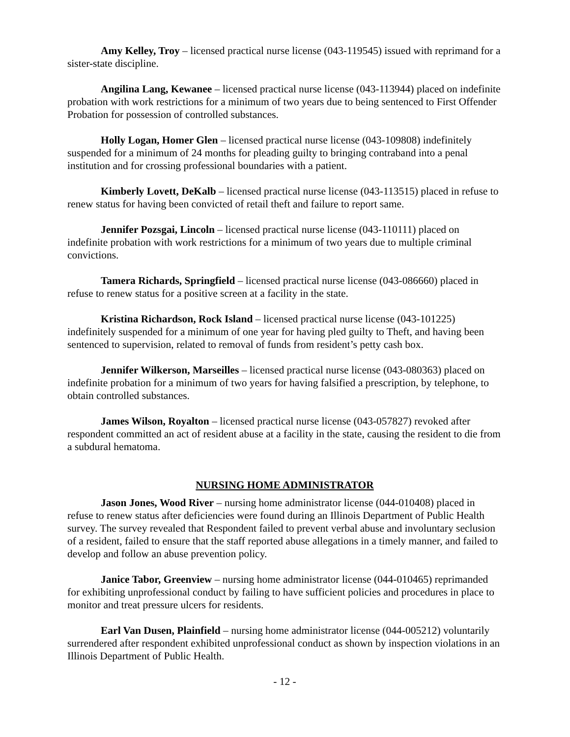Amy Kelley, Troy – licensed practical nurse license (043-119545) issued with reprimand for a sister-state discipline.
Angilina Lang, Kewanee – licensed practical nurse license (043-113944) placed on indefinite probation with work restrictions for a minimum of two years due to being sentenced to First Offender Probation for possession of controlled substances.
Holly Logan, Homer Glen – licensed practical nurse license (043-109808) indefinitely suspended for a minimum of 24 months for pleading guilty to bringing contraband into a penal institution and for crossing professional boundaries with a patient.
Kimberly Lovett, DeKalb – licensed practical nurse license (043-113515) placed in refuse to renew status for having been convicted of retail theft and failure to report same.
Jennifer Pozsgai, Lincoln – licensed practical nurse license (043-110111) placed on indefinite probation with work restrictions for a minimum of two years due to multiple criminal convictions.
Tamera Richards, Springfield – licensed practical nurse license (043-086660) placed in refuse to renew status for a positive screen at a facility in the state.
Kristina Richardson, Rock Island – licensed practical nurse license (043-101225) indefinitely suspended for a minimum of one year for having pled guilty to Theft, and having been sentenced to supervision, related to removal of funds from resident’s petty cash box.
Jennifer Wilkerson, Marseilles – licensed practical nurse license (043-080363) placed on indefinite probation for a minimum of two years for having falsified a prescription, by telephone, to obtain controlled substances.
James Wilson, Royalton – licensed practical nurse license (043-057827) revoked after respondent committed an act of resident abuse at a facility in the state, causing the resident to die from a subdural hematoma.
NURSING HOME ADMINISTRATOR
Jason Jones, Wood River – nursing home administrator license (044-010408) placed in refuse to renew status after deficiencies were found during an Illinois Department of Public Health survey. The survey revealed that Respondent failed to prevent verbal abuse and involuntary seclusion of a resident, failed to ensure that the staff reported abuse allegations in a timely manner, and failed to develop and follow an abuse prevention policy.
Janice Tabor, Greenview – nursing home administrator license (044-010465) reprimanded for exhibiting unprofessional conduct by failing to have sufficient policies and procedures in place to monitor and treat pressure ulcers for residents.
Earl Van Dusen, Plainfield – nursing home administrator license (044-005212) voluntarily surrendered after respondent exhibited unprofessional conduct as shown by inspection violations in an Illinois Department of Public Health.
- 12 -